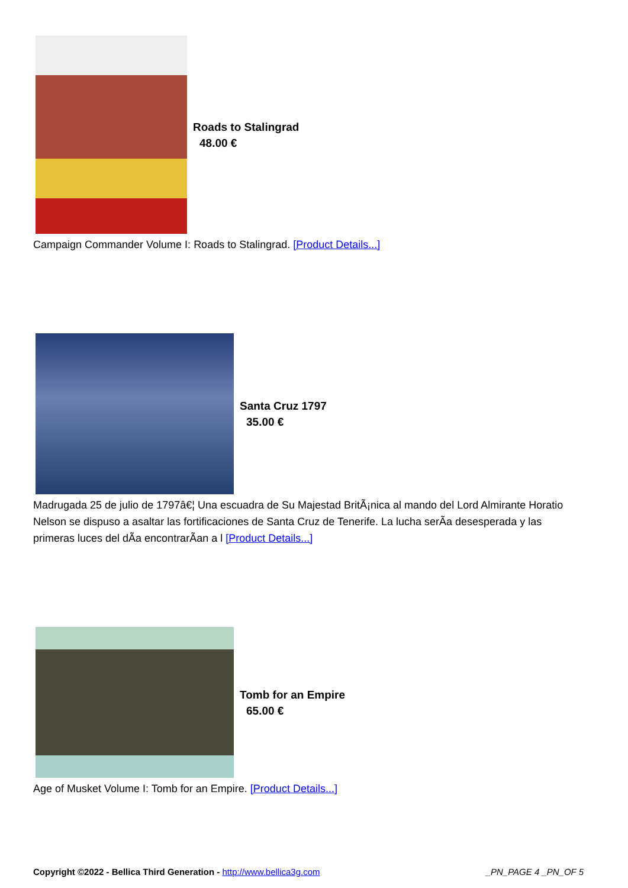Roads to Stalingrad
48.00 €
Campaign Commander Volume I: Roads to Stalingrad. [Product Details...]
Santa Cruz 1797
35.00 €
Madrugada 25 de julio de 1797â€¦ Una escuadra de Su Majestad BritÃ¡nica al mando del Lord Almirante Horatio Nelson se dispuso a asaltar las fortificaciones de Santa Cruz de Tenerife. La lucha serÃ­a desesperada y las primeras luces del dÃ­a encontrarÃ­an a l [Product Details...]
Tomb for an Empire
65.00 €
Age of Musket Volume I: Tomb for an Empire. [Product Details...]
Copyright ©2022 - Bellica Third Generation - http://www.bellica3g.com _PN_PAGE 4 _PN_OF 5